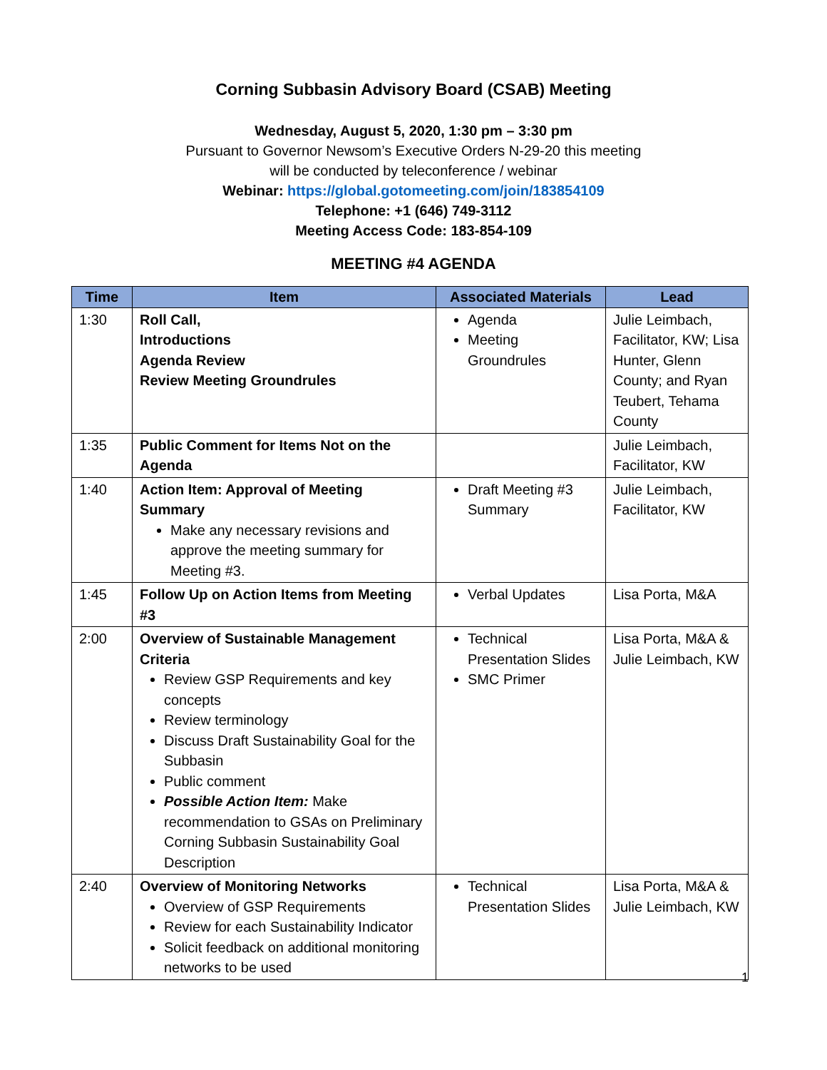Corning Subbasin Advisory Board (CSAB) Meeting
Wednesday, August 5, 2020, 1:30 pm – 3:30 pm
Pursuant to Governor Newsom’s Executive Orders N-29-20 this meeting
will be conducted by teleconference / webinar
Webinar: https://global.gotomeeting.com/join/183854109
Telephone: +1 (646) 749-3112
Meeting Access Code: 183-854-109
MEETING #4 AGENDA
| Time | Item | Associated Materials | Lead |
| --- | --- | --- | --- |
| 1:30 | Roll Call, Introductions Agenda Review Review Meeting Groundrules | Agenda Meeting Groundrules | Julie Leimbach, Facilitator, KW; Lisa Hunter, Glenn County; and Ryan Teubert, Tehama County |
| 1:35 | Public Comment for Items Not on the Agenda | | Julie Leimbach, Facilitator, KW |
| 1:40 | Action Item: Approval of Meeting Summary Make any necessary revisions and approve the meeting summary for Meeting #3. | Draft Meeting #3 Summary | Julie Leimbach, Facilitator, KW |
| 1:45 | Follow Up on Action Items from Meeting #3 | Verbal Updates | Lisa Porta, M&A |
| 2:00 | Overview of Sustainable Management Criteria Review GSP Requirements and key concepts Review terminology Discuss Draft Sustainability Goal for the Subbasin Public comment Possible Action Item: Make recommendation to GSAs on Preliminary Corning Subbasin Sustainability Goal Description | Technical Presentation Slides SMC Primer | Lisa Porta, M&A & Julie Leimbach, KW |
| 2:40 | Overview of Monitoring Networks Overview of GSP Requirements Review for each Sustainability Indicator Solicit feedback on additional monitoring networks to be used | Technical Presentation Slides | Lisa Porta, M&A & Julie Leimbach, KW |
1